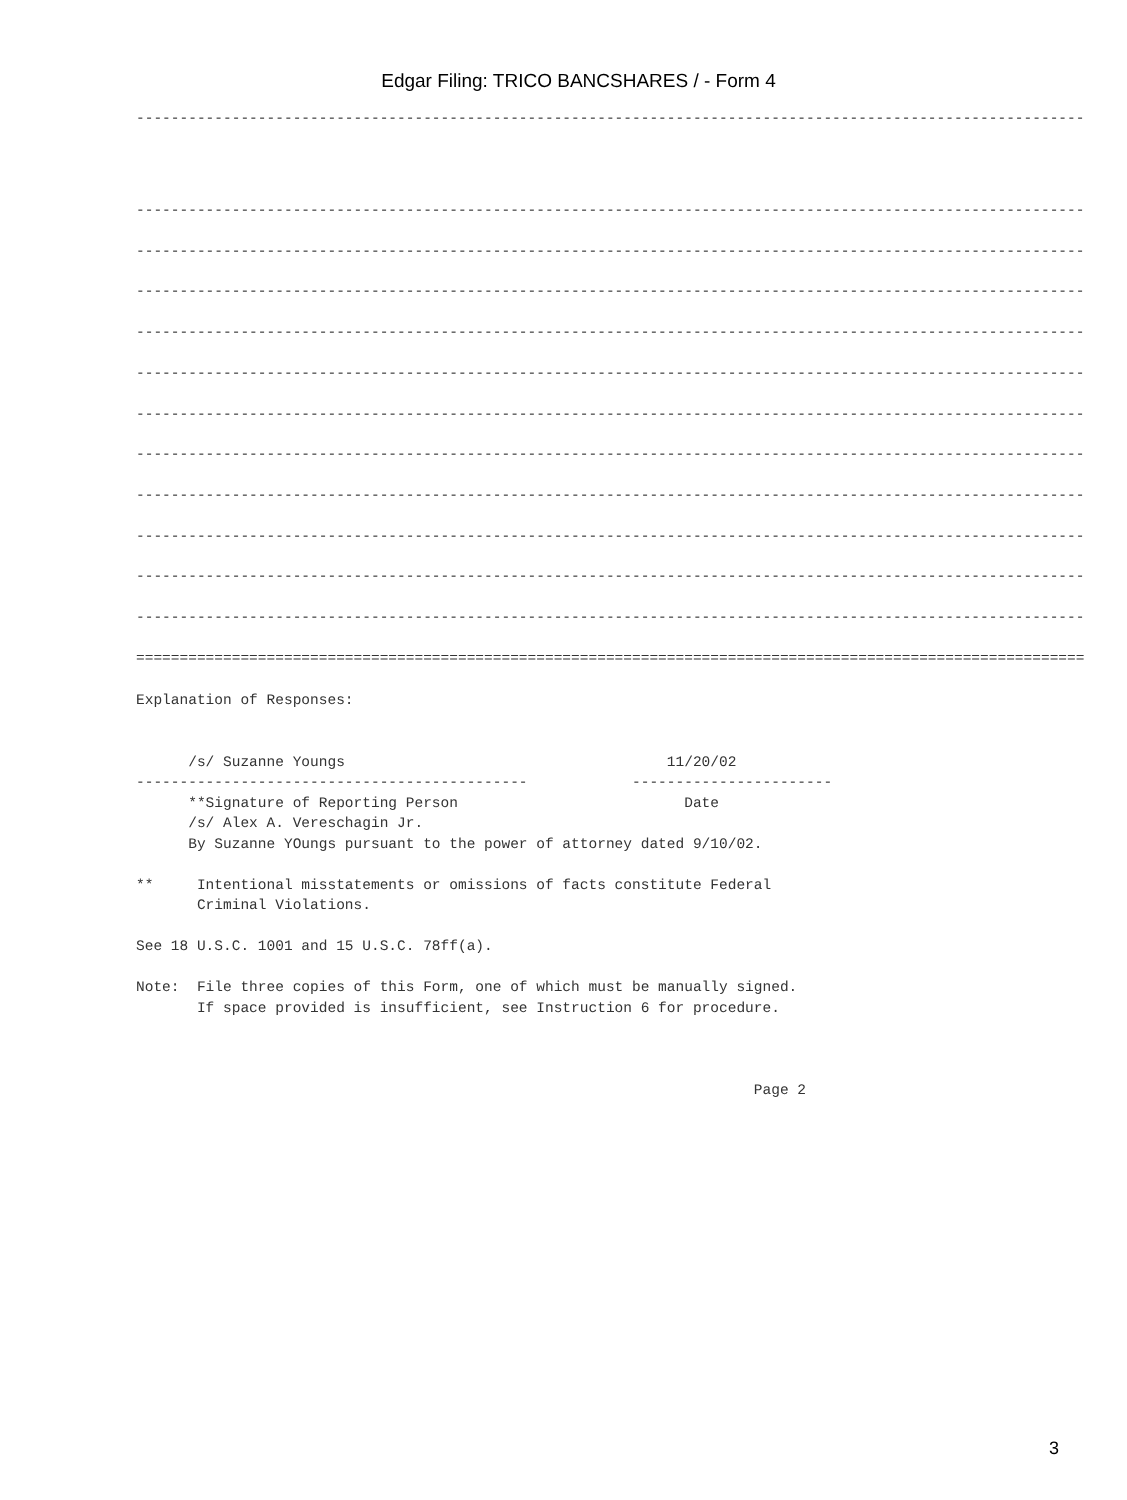Edgar Filing: TRICO BANCSHARES / - Form 4
-------------------------------------------------------------------------------------------------------------
-------------------------------------------------------------------------------------------------------------
-------------------------------------------------------------------------------------------------------------
-------------------------------------------------------------------------------------------------------------
-------------------------------------------------------------------------------------------------------------
-------------------------------------------------------------------------------------------------------------
-------------------------------------------------------------------------------------------------------------
-------------------------------------------------------------------------------------------------------------
-------------------------------------------------------------------------------------------------------------
-------------------------------------------------------------------------------------------------------------
-------------------------------------------------------------------------------------------------------------
-------------------------------------------------------------------------------------------------------------
=============================================================================================================
Explanation of Responses:


      /s/ Suzanne Youngs                                     11/20/02
---------------------------------------------            -----------------------
      **Signature of Reporting Person                          Date
      /s/ Alex A. Vereschagin Jr.
      By Suzanne YOungs pursuant to the power of attorney dated 9/10/02.

**     Intentional misstatements or omissions of facts constitute Federal
       Criminal Violations.

See 18 U.S.C. 1001 and 15 U.S.C. 78ff(a).

Note:  File three copies of this Form, one of which must be manually signed.
       If space provided is insufficient, see Instruction 6 for procedure.



                                                                       Page 2
3